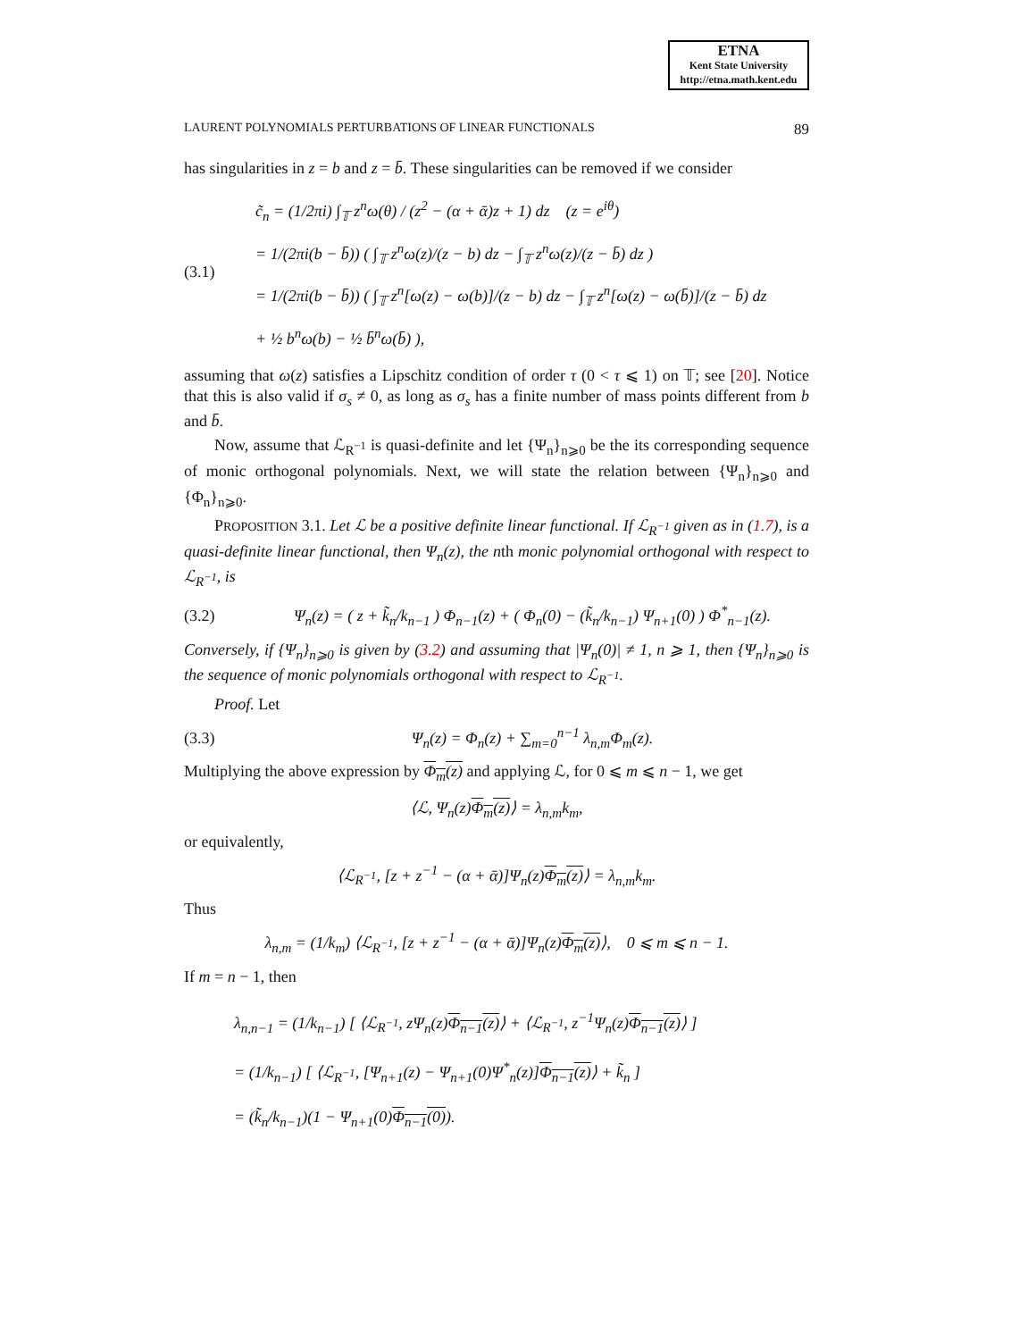ETNA
Kent State University
http://etna.math.kent.edu
LAURENT POLYNOMIALS PERTURBATIONS OF LINEAR FUNCTIONALS 89
has singularities in z = b and z = b̄. These singularities can be removed if we consider
(3.1)
c̃<sub>n</sub> = (1/2πi) ∫<sub>𝕋</sub> z<sup>n</sup>ω(θ) / (z<sup>2</sup> − (α + ᾱ)z + 1) dz (z = e<sup>iθ</sup>)
= 1/(2πi(b − b̄)) ( ∫<sub>𝕋</sub> z<sup>n</sup>ω(z)/(z − b) dz − ∫<sub>𝕋</sub> z<sup>n</sup>ω(z)/(z − b̄) dz )
= 1/(2πi(b − b̄)) ( ∫<sub>𝕋</sub> z<sup>n</sup>[ω(z) − ω(b)]/(z − b) dz − ∫<sub>𝕋</sub> z<sup>n</sup>[ω(z) − ω(b̄)]/(z − b̄) dz
+ ½ b<sup>n</sup>ω(b) − ½ b̄<sup>n</sup>ω(b̄) ),
assuming that ω(z) satisfies a Lipschitz condition of order τ (0 < τ ⩽ 1) on 𝕋; see [20]. Notice that this is also valid if σ<sub>s</sub> ≠ 0, as long as σ<sub>s</sub> has a finite number of mass points different from b and b̄.
Now, assume that ℒ<sub>R<sup>−1</sup></sub> is quasi-definite and let {Ψ<sub>n</sub>}<sub>n⩾0</sub> be the its corresponding sequence of monic orthogonal polynomials. Next, we will state the relation between {Ψ<sub>n</sub>}<sub>n⩾0</sub> and {Φ<sub>n</sub>}<sub>n⩾0</sub>.
PROPOSITION 3.1. Let ℒ be a positive definite linear functional. If ℒ<sub>R<sup>−1</sup></sub> given as in (1.7), is a quasi-definite linear functional, then Ψ<sub>n</sub>(z), the nth monic polynomial orthogonal with respect to ℒ<sub>R<sup>−1</sup></sub>, is
(3.2)
Ψ<sub>n</sub>(z) = ( z + k̃<sub>n</sub>/k<sub>n−1</sub> ) Φ<sub>n−1</sub>(z) + ( Φ<sub>n</sub>(0) − (k̃<sub>n</sub>/k<sub>n−1</sub>) Ψ<sub>n+1</sub>(0) ) Φ<sup>*</sup><sub>n−1</sub>(z).
Conversely, if {Ψ<sub>n</sub>}<sub>n⩾0</sub> is given by (3.2) and assuming that |Ψ<sub>n</sub>(0)| ≠ 1, n ⩾ 1, then {Ψ<sub>n</sub>}<sub>n⩾0</sub> is the sequence of monic polynomials orthogonal with respect to ℒ<sub>R<sup>−1</sup></sub>.
Proof. Let
(3.3)
Ψ<sub>n</sub>(z) = Φ<sub>n</sub>(z) + ∑<sub>m=0</sub><sup>n−1</sup> λ<sub>n,m</sub>Φ<sub>m</sub>(z).
Multiplying the above expression by Φ<sub>m</sub>(z) and applying ℒ, for 0 ⩽ m ⩽ n − 1, we get
⟨ℒ, Ψ<sub>n</sub>(z)Φ<sub>m</sub>(z)⟩ = λ<sub>n,m</sub>k<sub>m</sub>,
or equivalently,
⟨ℒ<sub>R<sup>−1</sup></sub>, [z + z<sup>−1</sup> − (α + ᾱ)]Ψ<sub>n</sub>(z)Φ<sub>m</sub>(z)⟩ = λ<sub>n,m</sub>k<sub>m</sub>.
Thus
λ<sub>n,m</sub> = (1/k<sub>m</sub>) ⟨ℒ<sub>R<sup>−1</sup></sub>, [z + z<sup>−1</sup> − (α + ᾱ)]Ψ<sub>n</sub>(z)Φ<sub>m</sub>(z)⟩, 0 ⩽ m ⩽ n − 1.
If m = n − 1, then
λ<sub>n,n−1</sub> = (1/k<sub>n−1</sub>) [ ⟨ℒ<sub>R<sup>−1</sup></sub>, zΨ<sub>n</sub>(z)Φ<sub>n−1</sub>(z)⟩ + ⟨ℒ<sub>R<sup>−1</sup></sub>, z<sup>−1</sup>Ψ<sub>n</sub>(z)Φ<sub>n−1</sub>(z)⟩ ]
= (1/k<sub>n−1</sub>) [ ⟨ℒ<sub>R<sup>−1</sup></sub>, [Ψ<sub>n+1</sub>(z) − Ψ<sub>n+1</sub>(0)Ψ<sup>*</sup><sub>n</sub>(z)]Φ<sub>n−1</sub>(z)⟩ + k̃<sub>n</sub> ]
= (k̃<sub>n</sub>/k<sub>n−1</sub>)(1 − Ψ<sub>n+1</sub>(0)Φ<sub>n−1</sub>(0)).